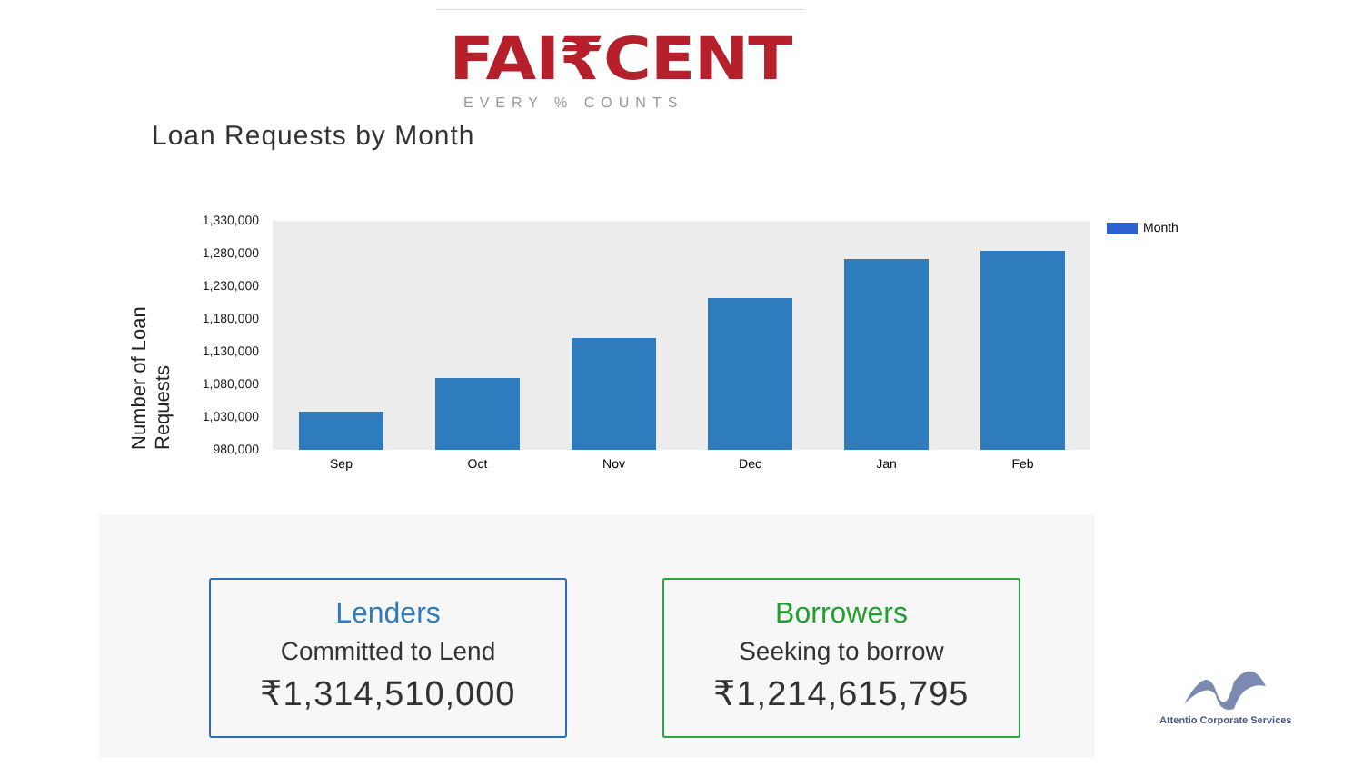FAI₹CENT
EVERY % COUNTS
Loan Requests by Month
Number of Loan Requests
1,330,000
1,280,000
1,230,000
1,180,000
1,130,000
1,080,000
1,030,000
980,000
Sep Oct Nov Dec Jan Feb
Month
Lenders
Committed to Lend
₹1,314,510,000
Borrowers
Seeking to borrow
₹1,214,615,795
Attentio Corporate Services